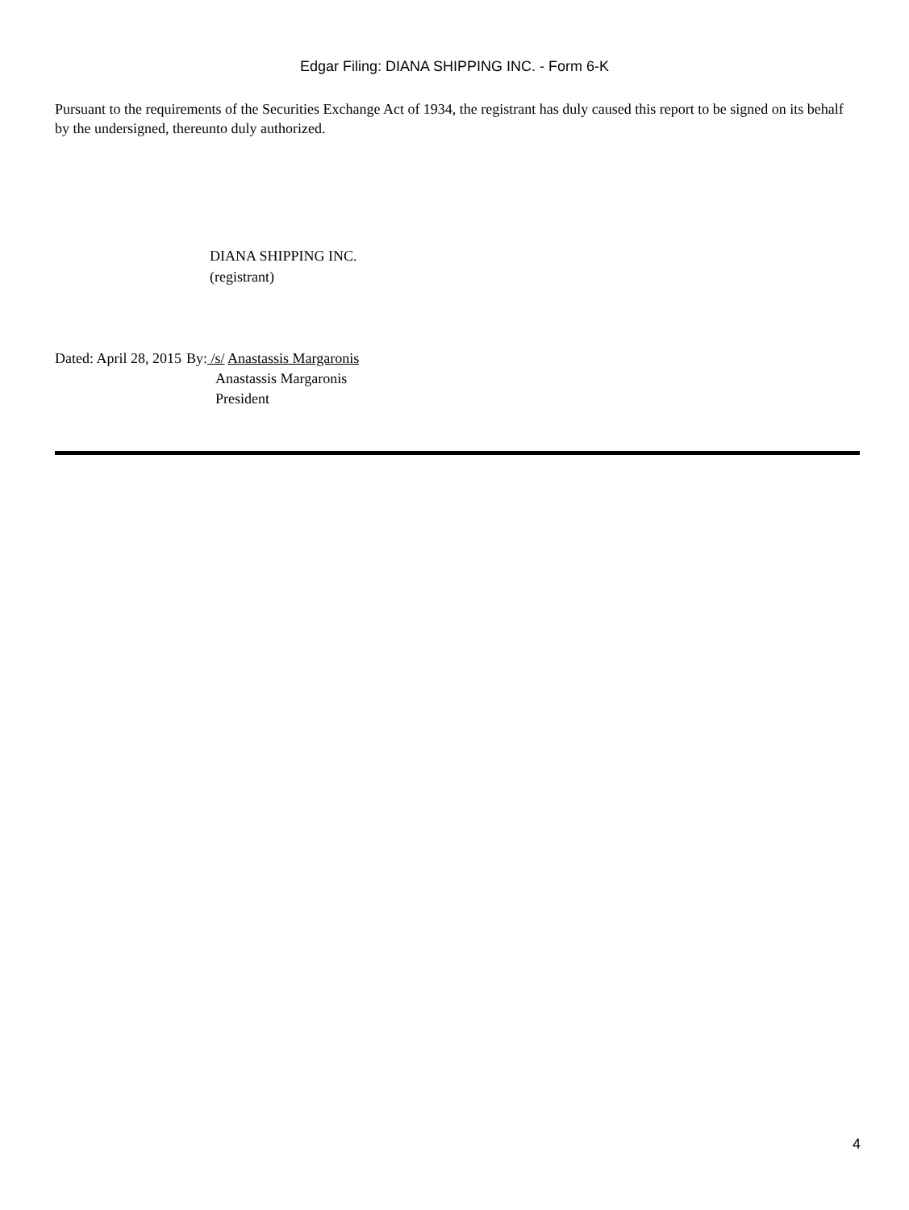Edgar Filing: DIANA SHIPPING INC. - Form 6-K
Pursuant to the requirements of the Securities Exchange Act of 1934, the registrant has duly caused this report to be signed on its behalf by the undersigned, thereunto duly authorized.
DIANA SHIPPING INC.
(registrant)
| Dated: April 28, 2015 | By: /s/ Anastassis Margaronis Anastassis Margaronis President |
4